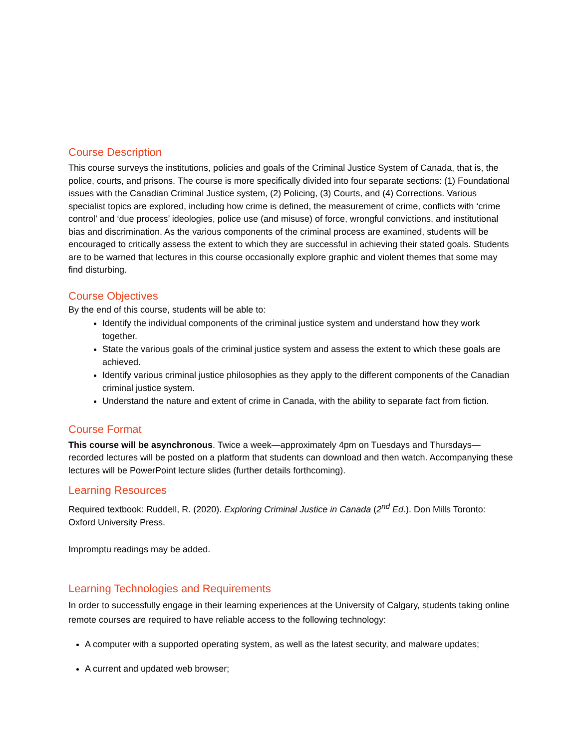Course Description
This course surveys the institutions, policies and goals of the Criminal Justice System of Canada, that is, the police, courts, and prisons. The course is more specifically divided into four separate sections: (1) Foundational issues with the Canadian Criminal Justice system, (2) Policing, (3) Courts, and (4) Corrections. Various specialist topics are explored, including how crime is defined, the measurement of crime, conflicts with ‘crime control’ and ‘due process’ ideologies, police use (and misuse) of force, wrongful convictions, and institutional bias and discrimination. As the various components of the criminal process are examined, students will be encouraged to critically assess the extent to which they are successful in achieving their stated goals. Students are to be warned that lectures in this course occasionally explore graphic and violent themes that some may find disturbing.
Course Objectives
By the end of this course, students will be able to:
Identify the individual components of the criminal justice system and understand how they work together.
State the various goals of the criminal justice system and assess the extent to which these goals are achieved.
Identify various criminal justice philosophies as they apply to the different components of the Canadian criminal justice system.
Understand the nature and extent of crime in Canada, with the ability to separate fact from fiction.
Course Format
This course will be asynchronous. Twice a week—approximately 4pm on Tuesdays and Thursdays—recorded lectures will be posted on a platform that students can download and then watch. Accompanying these lectures will be PowerPoint lecture slides (further details forthcoming).
Learning Resources
Required textbook: Ruddell, R. (2020). Exploring Criminal Justice in Canada (2<sup>nd</sup> Ed.). Don Mills Toronto: Oxford University Press.
Impromptu readings may be added.
Learning Technologies and Requirements
In order to successfully engage in their learning experiences at the University of Calgary, students taking online remote courses are required to have reliable access to the following technology:
A computer with a supported operating system, as well as the latest security, and malware updates;
A current and updated web browser;